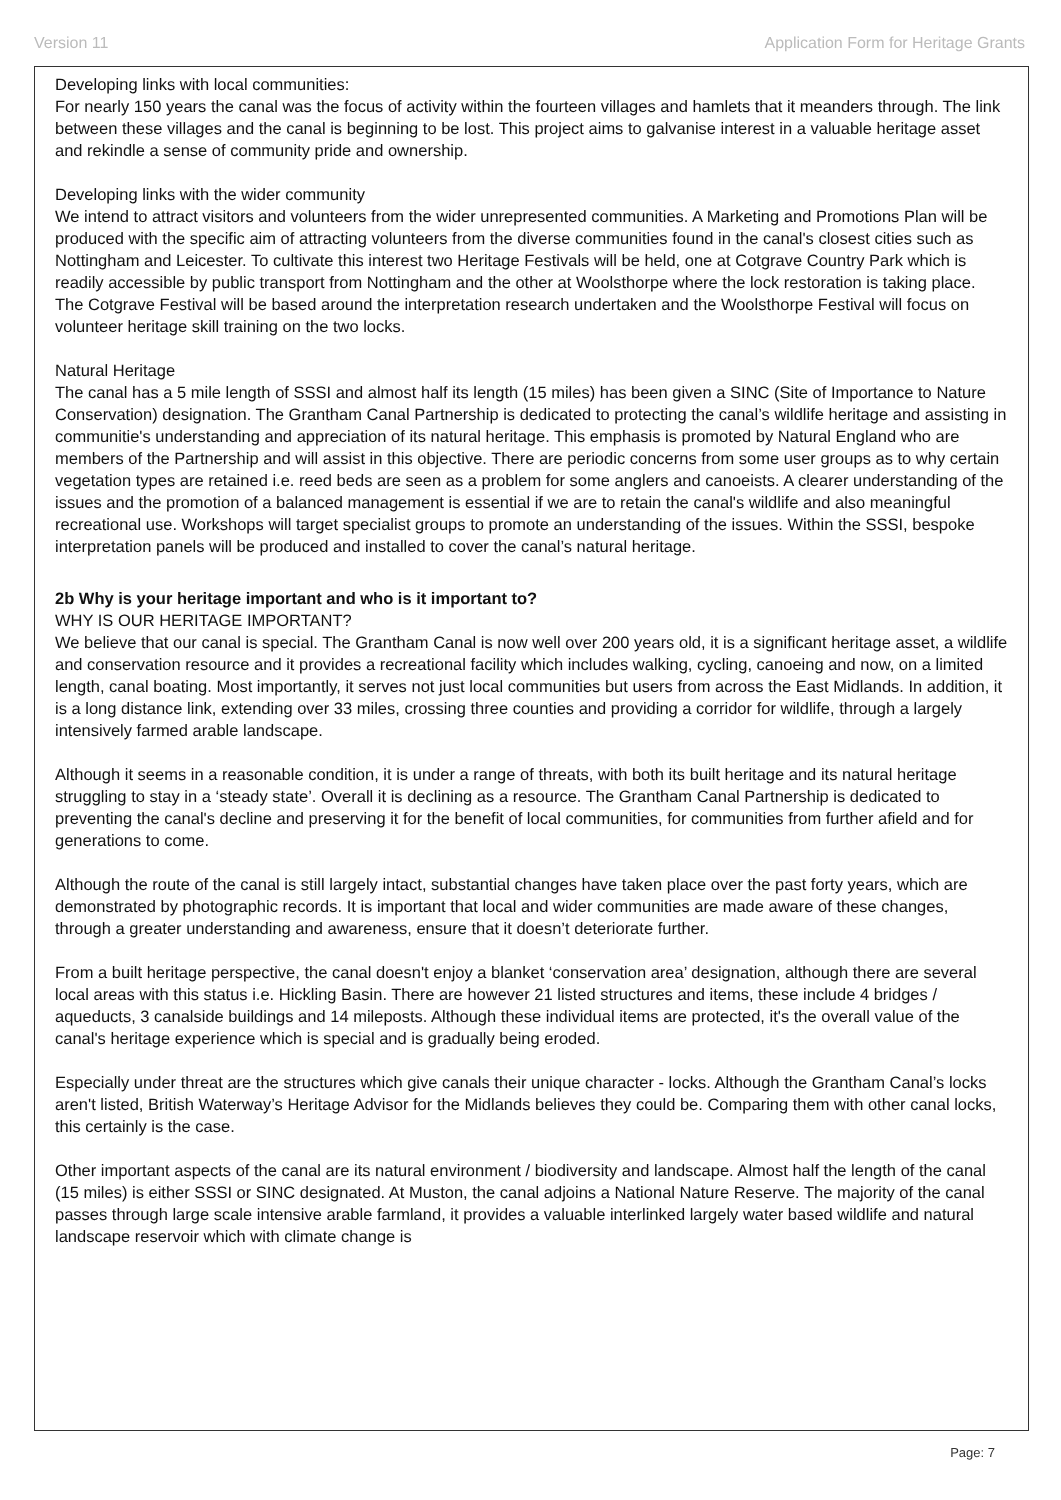Version 11 Application Form for Heritage Grants
Developing links with local communities:
For nearly 150 years the canal was the focus of activity within the fourteen villages and hamlets that it meanders through. The link between these villages and the canal is beginning to be lost. This project aims to galvanise interest in a valuable heritage asset and rekindle a sense of community pride and ownership.
Developing links with the wider community
We intend to attract visitors and volunteers from the wider unrepresented communities. A Marketing and Promotions Plan will be produced with the specific aim of attracting volunteers from the diverse communities found in the canal's closest cities such as Nottingham and Leicester. To cultivate this interest two Heritage Festivals will be held, one at Cotgrave Country Park which is readily accessible by public transport from Nottingham and the other at Woolsthorpe where the lock restoration is taking place. The Cotgrave Festival will be based around the interpretation research undertaken and the Woolsthorpe Festival will focus on volunteer heritage skill training on the two locks.
Natural Heritage
The canal has a 5 mile length of SSSI and almost half its length (15 miles) has been given a SINC (Site of Importance to Nature Conservation) designation. The Grantham Canal Partnership is dedicated to protecting the canal’s wildlife heritage and assisting in communitie's understanding and appreciation of its natural heritage. This emphasis is promoted by Natural England who are members of the Partnership and will assist in this objective. There are periodic concerns from some user groups as to why certain vegetation types are retained i.e. reed beds are seen as a problem for some anglers and canoeists. A clearer understanding of the issues and the promotion of a balanced management is essential if we are to retain the canal's wildlife and also meaningful recreational use. Workshops will target specialist groups to promote an understanding of the issues. Within the SSSI, bespoke interpretation panels will be produced and installed to cover the canal’s natural heritage.
2b Why is your heritage important and who is it important to?
WHY IS OUR HERITAGE IMPORTANT?
We believe that our canal is special. The Grantham Canal is now well over 200 years old, it is a significant heritage asset, a wildlife and conservation resource and it provides a recreational facility which includes walking, cycling, canoeing and now, on a limited length, canal boating. Most importantly, it serves not just local communities but users from across the East Midlands. In addition, it is a long distance link, extending over 33 miles, crossing three counties and providing a corridor for wildlife, through a largely intensively farmed arable landscape.
Although it seems in a reasonable condition, it is under a range of threats, with both its built heritage and its natural heritage struggling to stay in a ‘steady state’. Overall it is declining as a resource. The Grantham Canal Partnership is dedicated to preventing the canal's decline and preserving it for the benefit of local communities, for communities from further afield and for generations to come.
Although the route of the canal is still largely intact, substantial changes have taken place over the past forty years, which are demonstrated by photographic records. It is important that local and wider communities are made aware of these changes, through a greater understanding and awareness, ensure that it doesn’t deteriorate further.
From a built heritage perspective, the canal doesn't enjoy a blanket ‘conservation area’ designation, although there are several local areas with this status i.e. Hickling Basin. There are however 21 listed structures and items, these include 4 bridges / aqueducts, 3 canalside buildings and 14 mileposts. Although these individual items are protected, it's the overall value of the canal's heritage experience which is special and is gradually being eroded.
Especially under threat are the structures which give canals their unique character - locks. Although the Grantham Canal’s locks aren't listed, British Waterway’s Heritage Advisor for the Midlands believes they could be. Comparing them with other canal locks, this certainly is the case.
Other important aspects of the canal are its natural environment / biodiversity and landscape. Almost half the length of the canal (15 miles) is either SSSI or SINC designated. At Muston, the canal adjoins a National Nature Reserve. The majority of the canal passes through large scale intensive arable farmland, it provides a valuable interlinked largely water based wildlife and natural landscape reservoir which with climate change is
Page: 7